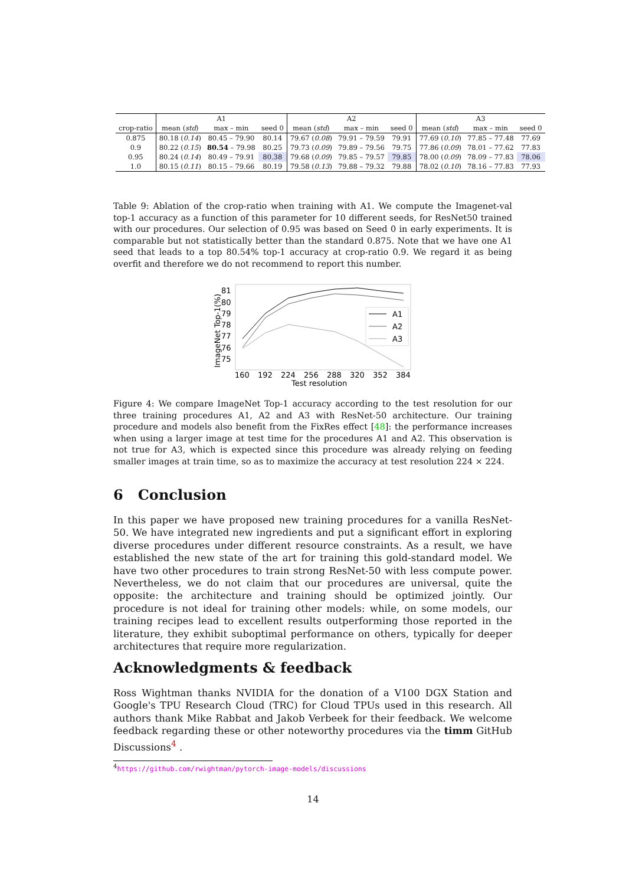| | A1 | | | A2 | | | A3 | | |
| --- | --- | --- | --- | --- | --- | --- | --- | --- | --- |
| crop-ratio | mean ( std ) | max – min | seed 0 | mean ( std ) | max – min | seed 0 | mean ( std ) | max – min | seed 0 |
| 0.875 | 80.18 ( 0.14 ) | 80.45 – 79.90 | 80.14 | 79.67 ( 0.08 ) | 79.91 – 79.59 | 79.91 | 77.69 ( 0.10 ) | 77.85 – 77.48 | 77.69 |
| 0.9 | 80.22 ( 0.15 ) | 80.54 – 79.98 | 80.25 | 79.73 ( 0.09 ) | 79.89 – 79.56 | 79.75 | 77.86 ( 0.09 ) | 78.01 – 77.62 | 77.83 |
| 0.95 | 80.24 ( 0.14 ) | 80.49 – 79.91 | 80.38 | 79.68 ( 0.09 ) | 79.85 – 79.57 | 79.85 | 78.00 ( 0.09 ) | 78.09 – 77.83 | 78.06 |
| 1.0 | 80.15 ( 0.11 ) | 80.15 – 79.66 | 80.19 | 79.58 ( 0.13 ) | 79.88 – 79.32 | 79.88 | 78.02 ( 0.10 ) | 78.16 – 77.83 | 77.93 |
Table 9: Ablation of the crop-ratio when training with A1. We compute the Imagenet-val top-1 accuracy as a function of this parameter for 10 different seeds, for ResNet50 trained with our procedures. Our selection of 0.95 was based on Seed 0 in early experiments. It is comparable but not statistically better than the standard 0.875. Note that we have one A1 seed that leads to a top 80.54% top-1 accuracy at crop-ratio 0.9. We regard it as being overfit and therefore we do not recommend to report this number.
ImageNet Top-1(%)
81
80
79
78
77
76
75
A1
A2
A3
160
192
224
256
288
320
352
384
Test resolution
Figure 4: We compare ImageNet Top-1 accuracy according to the test resolution for our three training procedures A1, A2 and A3 with ResNet-50 architecture. Our training procedure and models also benefit from the FixRes effect [48]: the performance increases when using a larger image at test time for the procedures A1 and A2. This observation is not true for A3, which is expected since this procedure was already relying on feeding smaller images at train time, so as to maximize the accuracy at test resolution 224 × 224.
6 Conclusion
In this paper we have proposed new training procedures for a vanilla ResNet-50. We have integrated new ingredients and put a significant effort in exploring diverse procedures under different resource constraints. As a result, we have established the new state of the art for training this gold-standard model. We have two other procedures to train strong ResNet-50 with less compute power. Nevertheless, we do not claim that our procedures are universal, quite the opposite: the architecture and training should be optimized jointly. Our procedure is not ideal for training other models: while, on some models, our training recipes lead to excellent results outperforming those reported in the literature, they exhibit suboptimal performance on others, typically for deeper architectures that require more regularization.
Acknowledgments & feedback
Ross Wightman thanks NVIDIA for the donation of a V100 DGX Station and Google's TPU Research Cloud (TRC) for Cloud TPUs used in this research. All authors thank Mike Rabbat and Jakob Verbeek for their feedback. We welcome feedback regarding these or other noteworthy procedures via the timm GitHub Discussions<sup>4</sup> .
<sup>4</sup> https://github.com/rwightman/pytorch-image-models/discussions
14